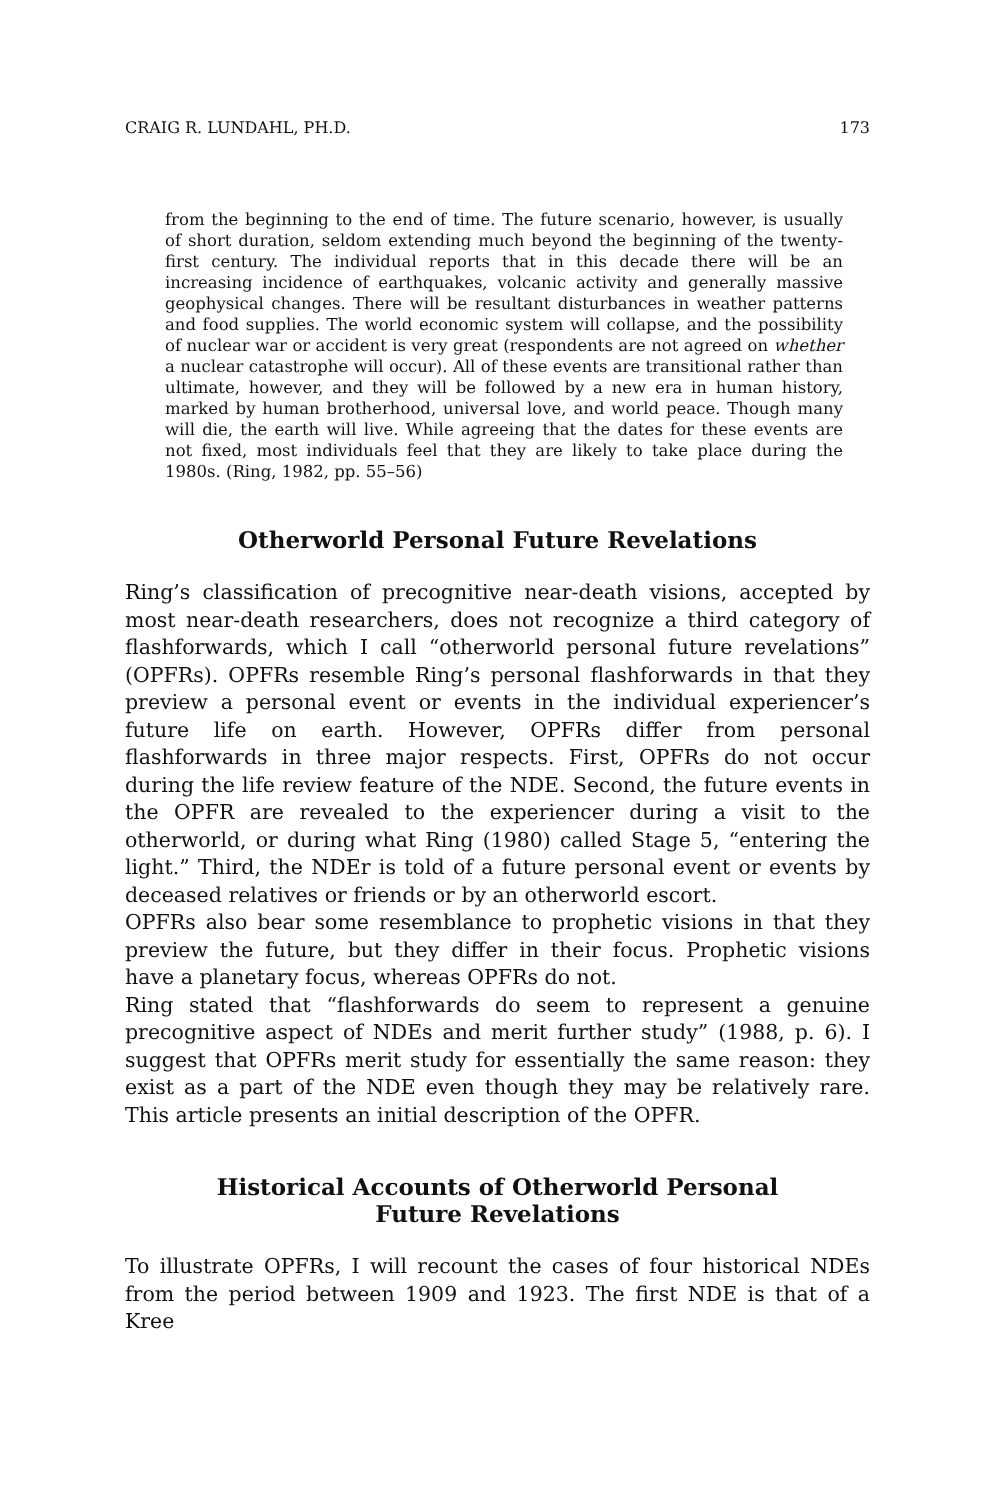CRAIG R. LUNDAHL, PH.D. 173
from the beginning to the end of time. The future scenario, however, is usually of short duration, seldom extending much beyond the beginning of the twenty-first century. The individual reports that in this decade there will be an increasing incidence of earthquakes, volcanic activity and generally massive geophysical changes. There will be resultant disturbances in weather patterns and food supplies. The world economic system will collapse, and the possibility of nuclear war or accident is very great (respondents are not agreed on whether a nuclear catastrophe will occur). All of these events are transitional rather than ultimate, however, and they will be followed by a new era in human history, marked by human brotherhood, universal love, and world peace. Though many will die, the earth will live. While agreeing that the dates for these events are not fixed, most individuals feel that they are likely to take place during the 1980s. (Ring, 1982, pp. 55–56)
Otherworld Personal Future Revelations
Ring’s classification of precognitive near-death visions, accepted by most near-death researchers, does not recognize a third category of flashforwards, which I call “otherworld personal future revelations” (OPFRs). OPFRs resemble Ring’s personal flashforwards in that they preview a personal event or events in the individual experiencer’s future life on earth. However, OPFRs differ from personal flashforwards in three major respects. First, OPFRs do not occur during the life review feature of the NDE. Second, the future events in the OPFR are revealed to the experiencer during a visit to the otherworld, or during what Ring (1980) called Stage 5, “entering the light.” Third, the NDEr is told of a future personal event or events by deceased relatives or friends or by an otherworld escort.
OPFRs also bear some resemblance to prophetic visions in that they preview the future, but they differ in their focus. Prophetic visions have a planetary focus, whereas OPFRs do not.
Ring stated that “flashforwards do seem to represent a genuine precognitive aspect of NDEs and merit further study” (1988, p. 6). I suggest that OPFRs merit study for essentially the same reason: they exist as a part of the NDE even though they may be relatively rare. This article presents an initial description of the OPFR.
Historical Accounts of Otherworld Personal
Future Revelations
To illustrate OPFRs, I will recount the cases of four historical NDEs from the period between 1909 and 1923. The first NDE is that of a Kree